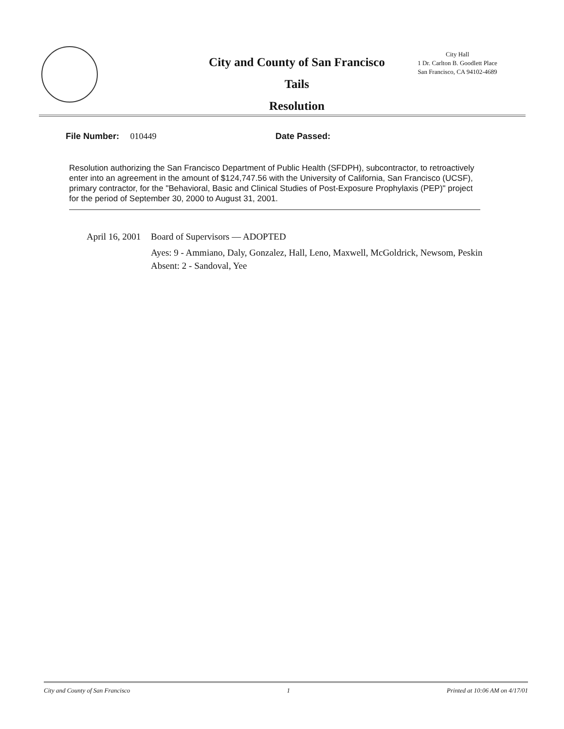City and County of San Francisco
Tails
Resolution
City Hall
1 Dr. Carlton B. Goodlett Place
San Francisco, CA 94102-4689
File Number: 010449 Date Passed:
Resolution authorizing the San Francisco Department of Public Health (SFDPH), subcontractor, to retroactively enter into an agreement in the amount of $124,747.56 with the University of California, San Francisco (UCSF), primary contractor, for the "Behavioral, Basic and Clinical Studies of Post-Exposure Prophylaxis (PEP)" project for the period of September 30, 2000 to August 31, 2001.
April 16, 2001
Board of Supervisors — ADOPTED
Ayes: 9 - Ammiano, Daly, Gonzalez, Hall, Leno, Maxwell, McGoldrick, Newsom, Peskin
Absent: 2 - Sandoval, Yee
City and County of San Francisco 1 Printed at 10:06 AM on 4/17/01